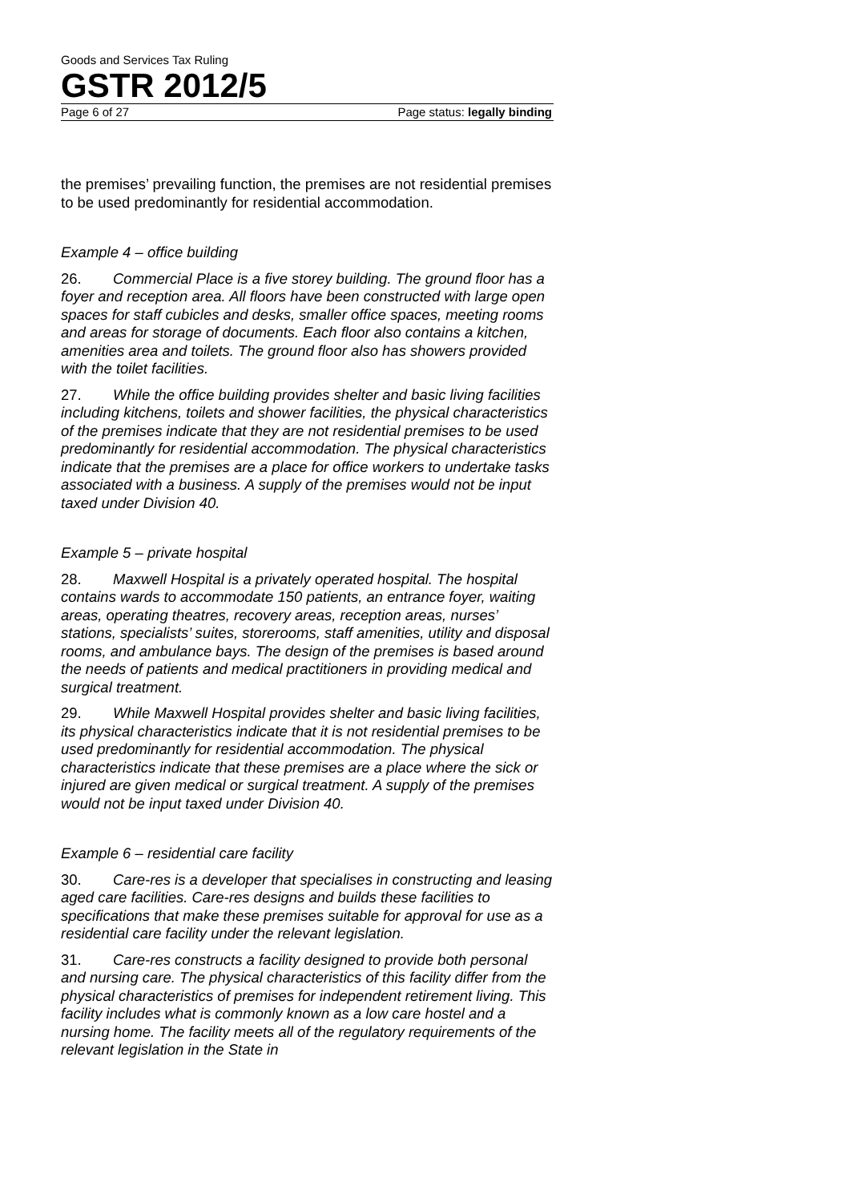Goods and Services Tax Ruling
GSTR 2012/5
Page 6 of 27 Page status: legally binding
the premises’ prevailing function, the premises are not residential premises to be used predominantly for residential accommodation.
Example 4 – office building
26. Commercial Place is a five storey building. The ground floor has a foyer and reception area. All floors have been constructed with large open spaces for staff cubicles and desks, smaller office spaces, meeting rooms and areas for storage of documents. Each floor also contains a kitchen, amenities area and toilets. The ground floor also has showers provided with the toilet facilities.
27. While the office building provides shelter and basic living facilities including kitchens, toilets and shower facilities, the physical characteristics of the premises indicate that they are not residential premises to be used predominantly for residential accommodation. The physical characteristics indicate that the premises are a place for office workers to undertake tasks associated with a business. A supply of the premises would not be input taxed under Division 40.
Example 5 – private hospital
28. Maxwell Hospital is a privately operated hospital. The hospital contains wards to accommodate 150 patients, an entrance foyer, waiting areas, operating theatres, recovery areas, reception areas, nurses’ stations, specialists’ suites, storerooms, staff amenities, utility and disposal rooms, and ambulance bays. The design of the premises is based around the needs of patients and medical practitioners in providing medical and surgical treatment.
29. While Maxwell Hospital provides shelter and basic living facilities, its physical characteristics indicate that it is not residential premises to be used predominantly for residential accommodation. The physical characteristics indicate that these premises are a place where the sick or injured are given medical or surgical treatment. A supply of the premises would not be input taxed under Division 40.
Example 6 – residential care facility
30. Care-res is a developer that specialises in constructing and leasing aged care facilities. Care-res designs and builds these facilities to specifications that make these premises suitable for approval for use as a residential care facility under the relevant legislation.
31. Care-res constructs a facility designed to provide both personal and nursing care. The physical characteristics of this facility differ from the physical characteristics of premises for independent retirement living. This facility includes what is commonly known as a low care hostel and a nursing home. The facility meets all of the regulatory requirements of the relevant legislation in the State in